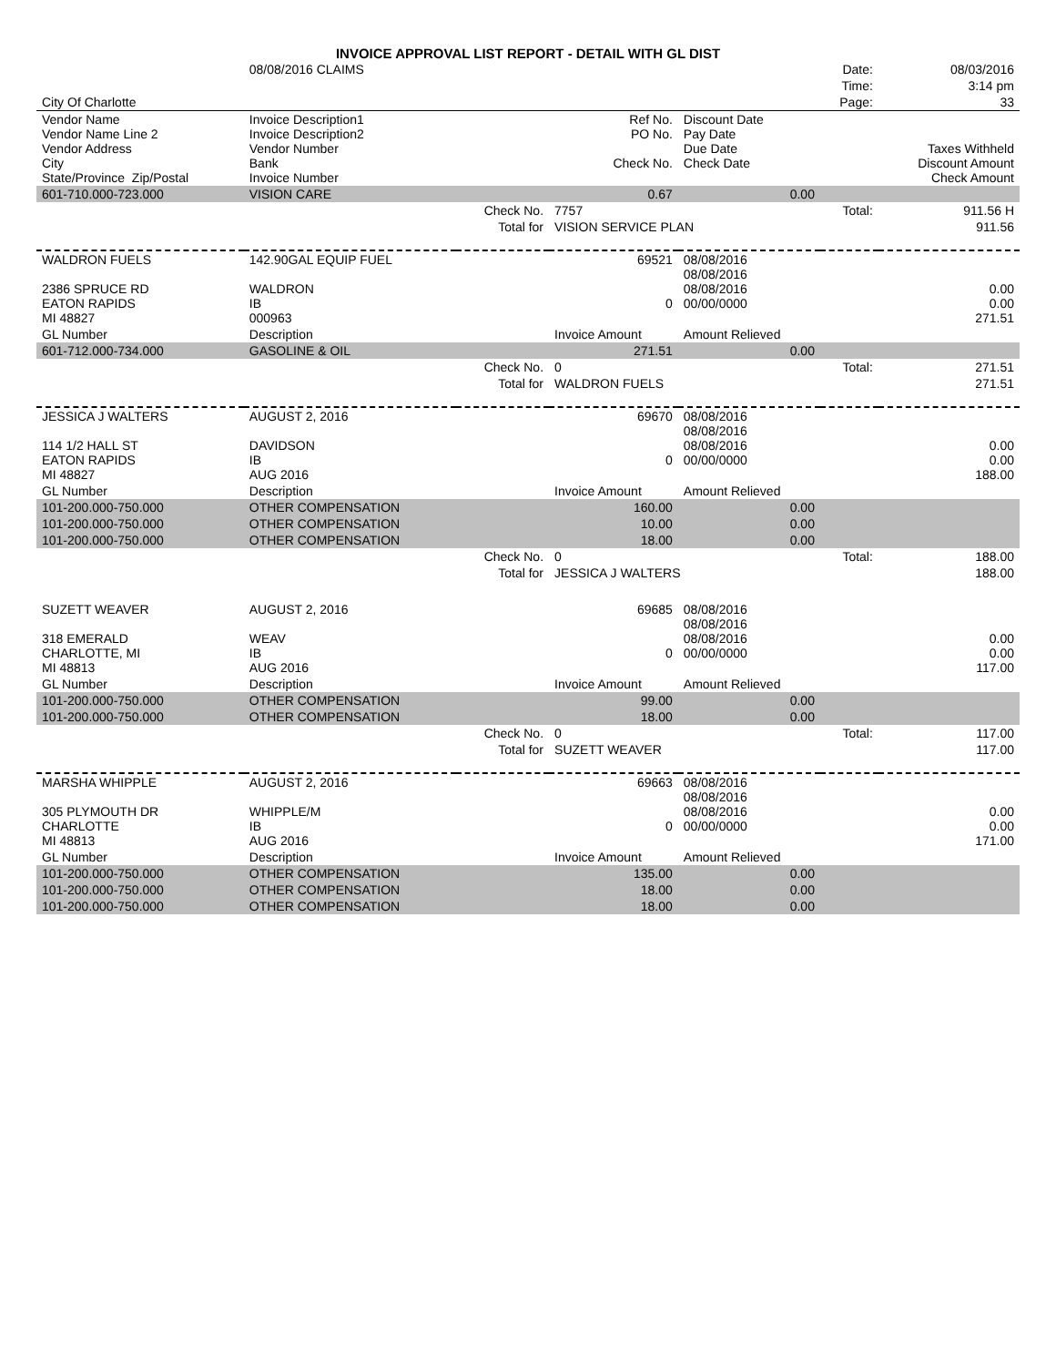INVOICE APPROVAL LIST REPORT - DETAIL WITH GL DIST
| | 08/08/2016 CLAIMS | | | | Date: | 08/03/2016 |
| | | | | | Time: | 3:14 pm |
| City Of Charlotte | | | | | Page: | 33 |
| Vendor Name Vendor Name Line 2 Vendor Address City State/Province Zip/Postal | Invoice Description1 Invoice Description2 Vendor Number Bank Invoice Number | | Ref No. PO No. Check No. | Discount Date Pay Date Due Date Check Date | | Taxes Withheld Discount Amount Check Amount |
| 601-710.000-723.000 | VISION CARE | | 0.67 | 0.00 | | |
| | | Check No. | 7757 | Total: | | 911.56 H |
| | | Total for | VISION SERVICE PLAN | | | 911.56 |
| WALDRON FUELS 2386 SPRUCE RD EATON RAPIDS MI 48827 | 142.90GAL EQUIP FUEL WALDRON IB 000963 | | 69521 0 | 08/08/2016 08/08/2016 08/08/2016 00/00/0000 | | 0.00 0.00 271.51 |
| GL Number | Description | | Invoice Amount | Amount Relieved | | |
| 601-712.000-734.000 | GASOLINE & OIL | | 271.51 | 0.00 | | |
| | | Check No. | 0 | Total: | | 271.51 |
| | | Total for | WALDRON FUELS | | | 271.51 |
| JESSICA J WALTERS 114 1/2 HALL ST EATON RAPIDS MI 48827 | AUGUST 2, 2016 DAVIDSON IB AUG 2016 | | 69670 0 | 08/08/2016 08/08/2016 08/08/2016 00/00/0000 | | 0.00 0.00 188.00 |
| GL Number | Description | | Invoice Amount | Amount Relieved | | |
| 101-200.000-750.000 | OTHER COMPENSATION | | 160.00 | 0.00 | | |
| 101-200.000-750.000 | OTHER COMPENSATION | | 10.00 | 0.00 | | |
| 101-200.000-750.000 | OTHER COMPENSATION | | 18.00 | 0.00 | | |
| | | Check No. | 0 | Total: | | 188.00 |
| | | Total for | JESSICA J WALTERS | | | 188.00 |
| SUZETT WEAVER 318 EMERALD CHARLOTTE, MI MI 48813 | AUGUST 2, 2016 WEAV IB AUG 2016 | | 69685 0 | 08/08/2016 08/08/2016 08/08/2016 00/00/0000 | | 0.00 0.00 117.00 |
| GL Number | Description | | Invoice Amount | Amount Relieved | | |
| 101-200.000-750.000 | OTHER COMPENSATION | | 99.00 | 0.00 | | |
| 101-200.000-750.000 | OTHER COMPENSATION | | 18.00 | 0.00 | | |
| | | Check No. | 0 | Total: | | 117.00 |
| | | Total for | SUZETT WEAVER | | | 117.00 |
| MARSHA WHIPPLE 305 PLYMOUTH DR CHARLOTTE MI 48813 | AUGUST 2, 2016 WHIPPLE/M IB AUG 2016 | | 69663 0 | 08/08/2016 08/08/2016 08/08/2016 00/00/0000 | | 0.00 0.00 171.00 |
| GL Number | Description | | Invoice Amount | Amount Relieved | | |
| 101-200.000-750.000 | OTHER COMPENSATION | | 135.00 | 0.00 | | |
| 101-200.000-750.000 | OTHER COMPENSATION | | 18.00 | 0.00 | | |
| 101-200.000-750.000 | OTHER COMPENSATION | | 18.00 | 0.00 | | |